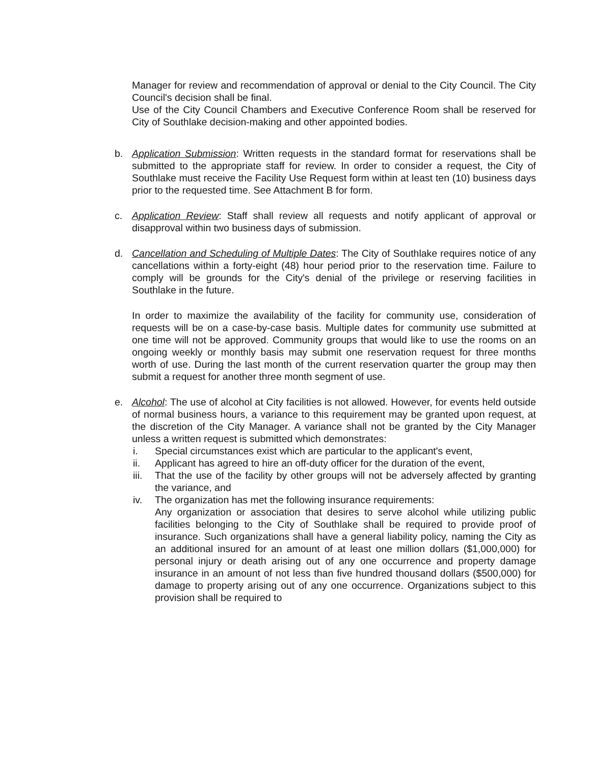Manager for review and recommendation of approval or denial to the City Council. The City Council's decision shall be final.
Use of the City Council Chambers and Executive Conference Room shall be reserved for City of Southlake decision-making and other appointed bodies.
b. Application Submission: Written requests in the standard format for reservations shall be submitted to the appropriate staff for review. In order to consider a request, the City of Southlake must receive the Facility Use Request form within at least ten (10) business days prior to the requested time. See Attachment B for form.
c. Application Review: Staff shall review all requests and notify applicant of approval or disapproval within two business days of submission.
d. Cancellation and Scheduling of Multiple Dates: The City of Southlake requires notice of any cancellations within a forty-eight (48) hour period prior to the reservation time. Failure to comply will be grounds for the City's denial of the privilege or reserving facilities in Southlake in the future.
In order to maximize the availability of the facility for community use, consideration of requests will be on a case-by-case basis. Multiple dates for community use submitted at one time will not be approved. Community groups that would like to use the rooms on an ongoing weekly or monthly basis may submit one reservation request for three months worth of use. During the last month of the current reservation quarter the group may then submit a request for another three month segment of use.
e. Alcohol: The use of alcohol at City facilities is not allowed. However, for events held outside of normal business hours, a variance to this requirement may be granted upon request, at the discretion of the City Manager. A variance shall not be granted by the City Manager unless a written request is submitted which demonstrates:
i. Special circumstances exist which are particular to the applicant's event,
ii. Applicant has agreed to hire an off-duty officer for the duration of the event,
iii.
That the use of the facility by other groups will not be adversely affected by granting the variance, and
iv. The organization has met the following insurance requirements:
Any organization or association that desires to serve alcohol while utilizing public facilities belonging to the City of Southlake shall be required to provide proof of insurance. Such organizations shall have a general liability policy, naming the City as an additional insured for an amount of at least one million dollars ($1,000,000) for personal injury or death arising out of any one occurrence and property damage insurance in an amount of not less than five hundred thousand dollars ($500,000) for damage to property arising out of any one occurrence. Organizations subject to this provision shall be required to